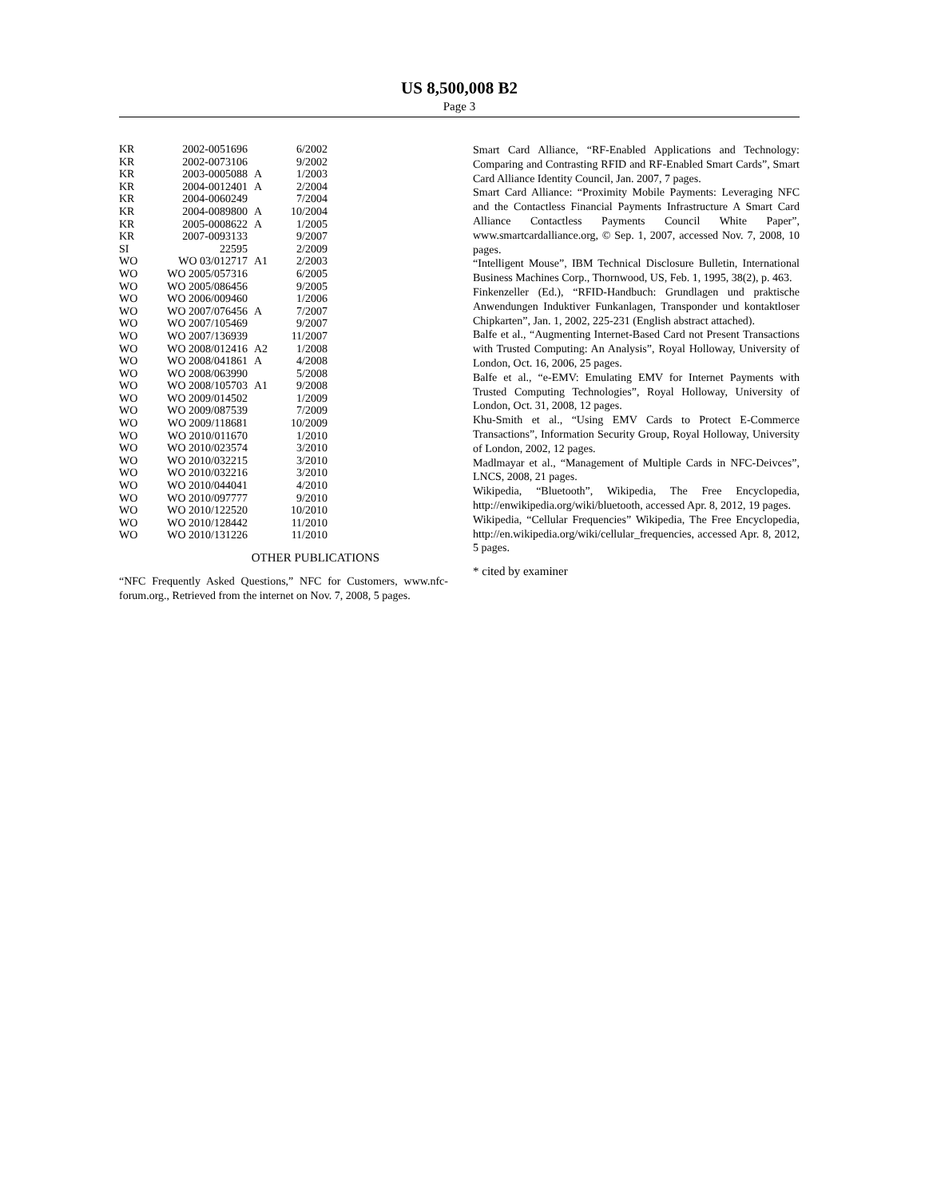US 8,500,008 B2
Page 3
| KR | 2002-0051696 | | 6/2002 |
| KR | 2002-0073106 | | 9/2002 |
| KR | 2003-0005088 | A | 1/2003 |
| KR | 2004-0012401 | A | 2/2004 |
| KR | 2004-0060249 | | 7/2004 |
| KR | 2004-0089800 | A | 10/2004 |
| KR | 2005-0008622 | A | 1/2005 |
| KR | 2007-0093133 | | 9/2007 |
| SI | 22595 | | 2/2009 |
| WO | WO 03/012717 | A1 | 2/2003 |
| WO | WO 2005/057316 | | 6/2005 |
| WO | WO 2005/086456 | | 9/2005 |
| WO | WO 2006/009460 | | 1/2006 |
| WO | WO 2007/076456 | A | 7/2007 |
| WO | WO 2007/105469 | | 9/2007 |
| WO | WO 2007/136939 | | 11/2007 |
| WO | WO 2008/012416 | A2 | 1/2008 |
| WO | WO 2008/041861 | A | 4/2008 |
| WO | WO 2008/063990 | | 5/2008 |
| WO | WO 2008/105703 | A1 | 9/2008 |
| WO | WO 2009/014502 | | 1/2009 |
| WO | WO 2009/087539 | | 7/2009 |
| WO | WO 2009/118681 | | 10/2009 |
| WO | WO 2010/011670 | | 1/2010 |
| WO | WO 2010/023574 | | 3/2010 |
| WO | WO 2010/032215 | | 3/2010 |
| WO | WO 2010/032216 | | 3/2010 |
| WO | WO 2010/044041 | | 4/2010 |
| WO | WO 2010/097777 | | 9/2010 |
| WO | WO 2010/122520 | | 10/2010 |
| WO | WO 2010/128442 | | 11/2010 |
| WO | WO 2010/131226 | | 11/2010 |
OTHER PUBLICATIONS
“NFC Frequently Asked Questions,” NFC for Customers, www.nfc-forum.org., Retrieved from the internet on Nov. 7, 2008, 5 pages.
Smart Card Alliance, “RF-Enabled Applications and Technology: Comparing and Contrasting RFID and RF-Enabled Smart Cards”, Smart Card Alliance Identity Council, Jan. 2007, 7 pages.
Smart Card Alliance: “Proximity Mobile Payments: Leveraging NFC and the Contactless Financial Payments Infrastructure A Smart Card Alliance Contactless Payments Council White Paper”, www.smartcardalliance.org, © Sep. 1, 2007, accessed Nov. 7, 2008, 10 pages.
“Intelligent Mouse”, IBM Technical Disclosure Bulletin, International Business Machines Corp., Thornwood, US, Feb. 1, 1995, 38(2), p. 463.
Finkenzeller (Ed.), “RFID-Handbuch: Grundlagen und praktische Anwendungen Induktiver Funkanlagen, Transponder und kontaktloser Chipkarten”, Jan. 1, 2002, 225-231 (English abstract attached).
Balfe et al., “Augmenting Internet-Based Card not Present Transactions with Trusted Computing: An Analysis”, Royal Holloway, University of London, Oct. 16, 2006, 25 pages.
Balfe et al., “e-EMV: Emulating EMV for Internet Payments with Trusted Computing Technologies”, Royal Holloway, University of London, Oct. 31, 2008, 12 pages.
Khu-Smith et al., “Using EMV Cards to Protect E-Commerce Transactions”, Information Security Group, Royal Holloway, University of London, 2002, 12 pages.
Madlmayar et al., “Management of Multiple Cards in NFC-Deivces”, LNCS, 2008, 21 pages.
Wikipedia, “Bluetooth”, Wikipedia, The Free Encyclopedia, http://enwikipedia.org/wiki/bluetooth, accessed Apr. 8, 2012, 19 pages.
Wikipedia, “Cellular Frequencies” Wikipedia, The Free Encyclopedia, http://en.wikipedia.org/wiki/cellular_frequencies, accessed Apr. 8, 2012, 5 pages.
* cited by examiner